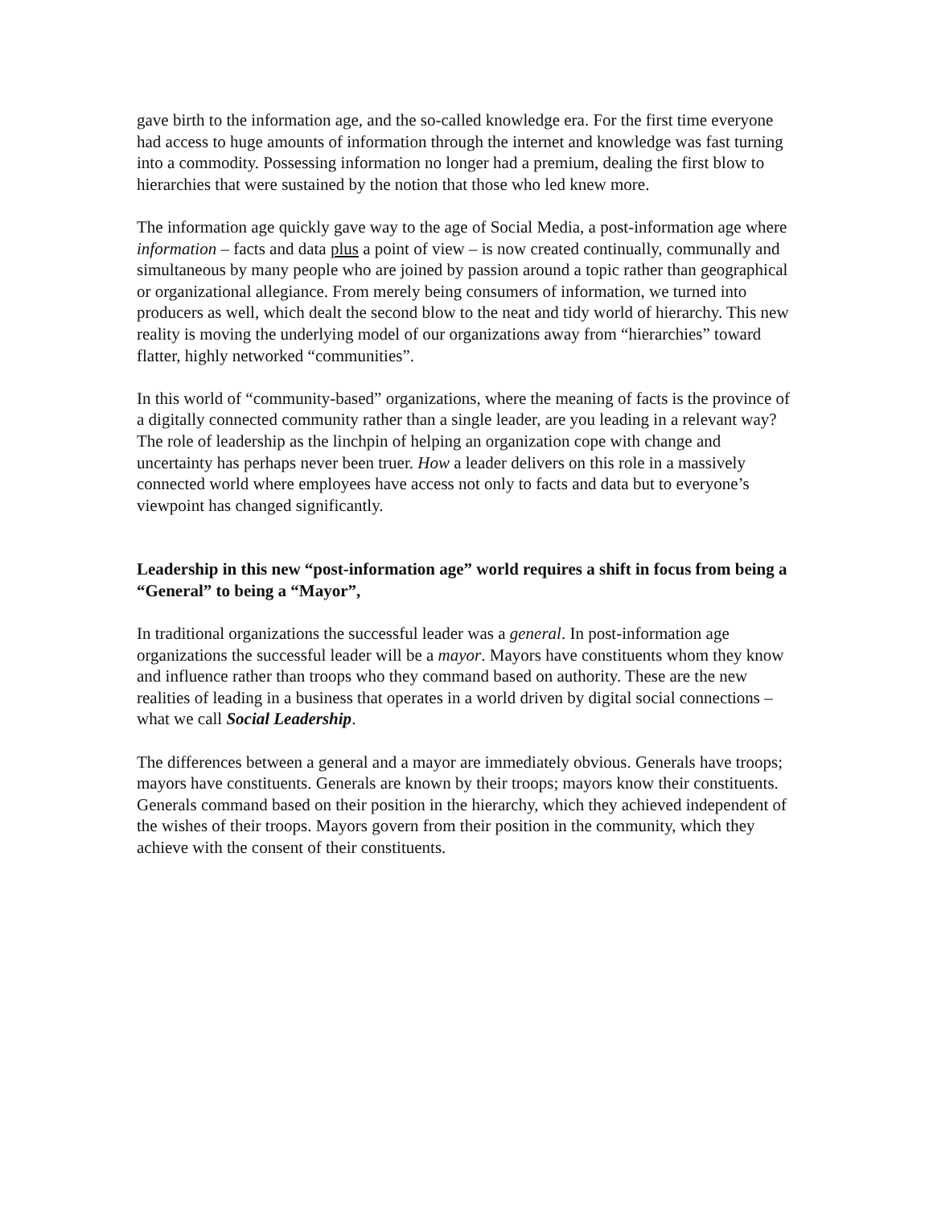gave birth to the information age, and the so-called knowledge era. For the first time everyone had access to huge amounts of information through the internet and knowledge was fast turning into a commodity. Possessing information no longer had a premium, dealing the first blow to hierarchies that were sustained by the notion that those who led knew more.
The information age quickly gave way to the age of Social Media, a post-information age where information – facts and data plus a point of view – is now created continually, communally and simultaneous by many people who are joined by passion around a topic rather than geographical or organizational allegiance. From merely being consumers of information, we turned into producers as well, which dealt the second blow to the neat and tidy world of hierarchy. This new reality is moving the underlying model of our organizations away from “hierarchies” toward flatter, highly networked “communities”.
In this world of “community-based” organizations, where the meaning of facts is the province of a digitally connected community rather than a single leader, are you leading in a relevant way? The role of leadership as the linchpin of helping an organization cope with change and uncertainty has perhaps never been truer. How a leader delivers on this role in a massively connected world where employees have access not only to facts and data but to everyone’s viewpoint has changed significantly.
Leadership in this new “post-information age” world requires a shift in focus from being a “General” to being a “Mayor”,
In traditional organizations the successful leader was a general. In post-information age organizations the successful leader will be a mayor. Mayors have constituents whom they know and influence rather than troops who they command based on authority. These are the new realities of leading in a business that operates in a world driven by digital social connections – what we call Social Leadership.
The differences between a general and a mayor are immediately obvious. Generals have troops; mayors have constituents. Generals are known by their troops; mayors know their constituents. Generals command based on their position in the hierarchy, which they achieved independent of the wishes of their troops. Mayors govern from their position in the community, which they achieve with the consent of their constituents.